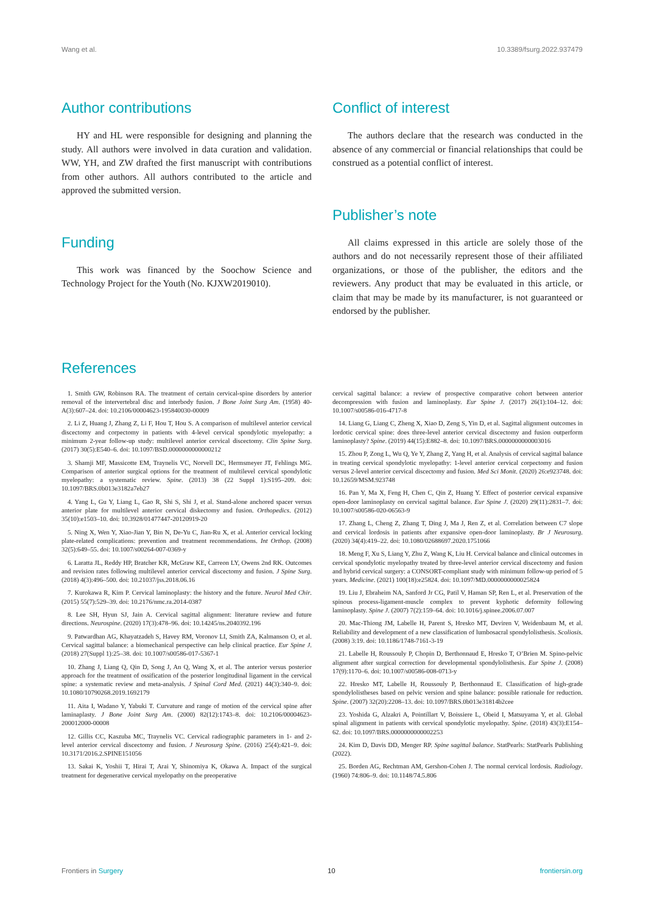Wang et al. 10.3389/fsurg.2022.937479
Author contributions
HY and HL were responsible for designing and planning the study. All authors were involved in data curation and validation. WW, YH, and ZW drafted the first manuscript with contributions from other authors. All authors contributed to the article and approved the submitted version.
Funding
This work was financed by the Soochow Science and Technology Project for the Youth (No. KJXW2019010).
Conflict of interest
The authors declare that the research was conducted in the absence of any commercial or financial relationships that could be construed as a potential conflict of interest.
Publisher’s note
All claims expressed in this article are solely those of the authors and do not necessarily represent those of their affiliated organizations, or those of the publisher, the editors and the reviewers. Any product that may be evaluated in this article, or claim that may be made by its manufacturer, is not guaranteed or endorsed by the publisher.
References
1. Smith GW, Robinson RA. The treatment of certain cervical-spine disorders by anterior removal of the intervertebral disc and interbody fusion. J Bone Joint Surg Am. (1958) 40-A(3):607–24. doi: 10.2106/00004623-195840030-00009
2. Li Z, Huang J, Zhang Z, Li F, Hou T, Hou S. A comparison of multilevel anterior cervical discectomy and corpectomy in patients with 4-level cervical spondylotic myelopathy: a minimum 2-year follow-up study: multilevel anterior cervical discectomy. Clin Spine Surg. (2017) 30(5):E540–6. doi: 10.1097/BSD.0000000000000212
3. Shamji MF, Massicotte EM, Traynelis VC, Norvell DC, Hermsmeyer JT, Fehlings MG. Comparison of anterior surgical options for the treatment of multilevel cervical spondylotic myelopathy: a systematic review. Spine. (2013) 38 (22 Suppl 1):S195–209. doi: 10.1097/BRS.0b013e3182a7eb27
4. Yang L, Gu Y, Liang L, Gao R, Shi S, Shi J, et al. Stand-alone anchored spacer versus anterior plate for multilevel anterior cervical diskectomy and fusion. Orthopedics. (2012) 35(10):e1503–10. doi: 10.3928/01477447-20120919-20
5. Ning X, Wen Y, Xiao-Jian Y, Bin N, De-Yu C, Jian-Ru X, et al. Anterior cervical locking plate-related complications: prevention and treatment recommendations. Int Orthop. (2008) 32(5):649–55. doi: 10.1007/s00264-007-0369-y
6. Laratta JL, Reddy HP, Bratcher KR, McGraw KE, Carreon LY, Owens 2nd RK. Outcomes and revision rates following multilevel anterior cervical discectomy and fusion. J Spine Surg. (2018) 4(3):496–500. doi: 10.21037/jss.2018.06.16
7. Kurokawa R, Kim P. Cervical laminoplasty: the history and the future. Neurol Med Chir. (2015) 55(7):529–39. doi: 10.2176/nmc.ra.2014-0387
8. Lee SH, Hyun SJ, Jain A. Cervical sagittal alignment: literature review and future directions. Neurospine. (2020) 17(3):478–96. doi: 10.14245/ns.2040392.196
9. Patwardhan AG, Khayatzadeh S, Havey RM, Voronov LI, Smith ZA, Kalmanson O, et al. Cervical sagittal balance: a biomechanical perspective can help clinical practice. Eur Spine J. (2018) 27(Suppl 1):25–38. doi: 10.1007/s00586-017-5367-1
10. Zhang J, Liang Q, Qin D, Song J, An Q, Wang X, et al. The anterior versus posterior approach for the treatment of ossification of the posterior longitudinal ligament in the cervical spine: a systematic review and meta-analysis. J Spinal Cord Med. (2021) 44(3):340–9. doi: 10.1080/10790268.2019.1692179
11. Aita I, Wadano Y, Yabuki T. Curvature and range of motion of the cervical spine after laminaplasty. J Bone Joint Surg Am. (2000) 82(12):1743–8. doi: 10.2106/00004623-200012000-00008
12. Gillis CC, Kaszuba MC, Traynelis VC. Cervical radiographic parameters in 1- and 2-level anterior cervical discectomy and fusion. J Neurosurg Spine. (2016) 25(4):421–9. doi: 10.3171/2016.2.SPINE151056
13. Sakai K, Yoshii T, Hirai T, Arai Y, Shinomiya K, Okawa A. Impact of the surgical treatment for degenerative cervical myelopathy on the preoperative
cervical sagittal balance: a review of prospective comparative cohort between anterior decompression with fusion and laminoplasty. Eur Spine J. (2017) 26(1):104–12. doi: 10.1007/s00586-016-4717-8
14. Liang G, Liang C, Zheng X, Xiao D, Zeng S, Yin D, et al. Sagittal alignment outcomes in lordotic cervical spine: does three-level anterior cervical discectomy and fusion outperform laminoplasty? Spine. (2019) 44(15):E882–8. doi: 10.1097/BRS.0000000000003016
15. Zhou P, Zong L, Wu Q, Ye Y, Zhang Z, Yang H, et al. Analysis of cervical sagittal balance in treating cervical spondylotic myelopathy: 1-level anterior cervical corpectomy and fusion versus 2-level anterior cervical discectomy and fusion. Med Sci Monit. (2020) 26:e923748. doi: 10.12659/MSM.923748
16. Pan Y, Ma X, Feng H, Chen C, Qin Z, Huang Y. Effect of posterior cervical expansive open-door laminoplasty on cervical sagittal balance. Eur Spine J. (2020) 29(11):2831–7. doi: 10.1007/s00586-020-06563-9
17. Zhang L, Cheng Z, Zhang T, Ding J, Ma J, Ren Z, et al. Correlation between C7 slope and cervical lordosis in patients after expansive open-door laminoplasty. Br J Neurosurg. (2020) 34(4):419–22. doi: 10.1080/02688697.2020.1751066
18. Meng F, Xu S, Liang Y, Zhu Z, Wang K, Liu H. Cervical balance and clinical outcomes in cervical spondylotic myelopathy treated by three-level anterior cervical discectomy and fusion and hybrid cervical surgery: a CONSORT-compliant study with minimum follow-up period of 5 years. Medicine. (2021) 100(18):e25824. doi: 10.1097/MD.0000000000025824
19. Liu J, Ebraheim NA, Sanford Jr CG, Patil V, Haman SP, Ren L, et al. Preservation of the spinous process-ligament-muscle complex to prevent kyphotic deformity following laminoplasty. Spine J. (2007) 7(2):159–64. doi: 10.1016/j.spinee.2006.07.007
20. Mac-Thiong JM, Labelle H, Parent S, Hresko MT, Deviren V, Weidenbaum M, et al. Reliability and development of a new classification of lumbosacral spondylolisthesis. Scoliosis. (2008) 3:19. doi: 10.1186/1748-7161-3-19
21. Labelle H, Roussouly P, Chopin D, Berthonnaud E, Hresko T, O’Brien M. Spino-pelvic alignment after surgical correction for developmental spondylolisthesis. Eur Spine J. (2008) 17(9):1170–6. doi: 10.1007/s00586-008-0713-y
22. Hresko MT, Labelle H, Roussouly P, Berthonnaud E. Classification of high-grade spondylolistheses based on pelvic version and spine balance: possible rationale for reduction. Spine. (2007) 32(20):2208–13. doi: 10.1097/BRS.0b013e31814b2cee
23. Yoshida G, Alzakri A, Pointillart V, Boissiere L, Obeid I, Matsuyama Y, et al. Global spinal alignment in patients with cervical spondylotic myelopathy. Spine. (2018) 43(3):E154–62. doi: 10.1097/BRS.0000000000002253
24. Kim D, Davis DD, Menger RP. Spine sagittal balance. StatPearls: StatPearls Publishing (2022).
25. Borden AG, Rechtman AM, Gershon-Cohen J. The normal cervical lordosis. Radiology. (1960) 74:806–9. doi: 10.1148/74.5.806
Frontiers in Surgery 10 frontiersin.org